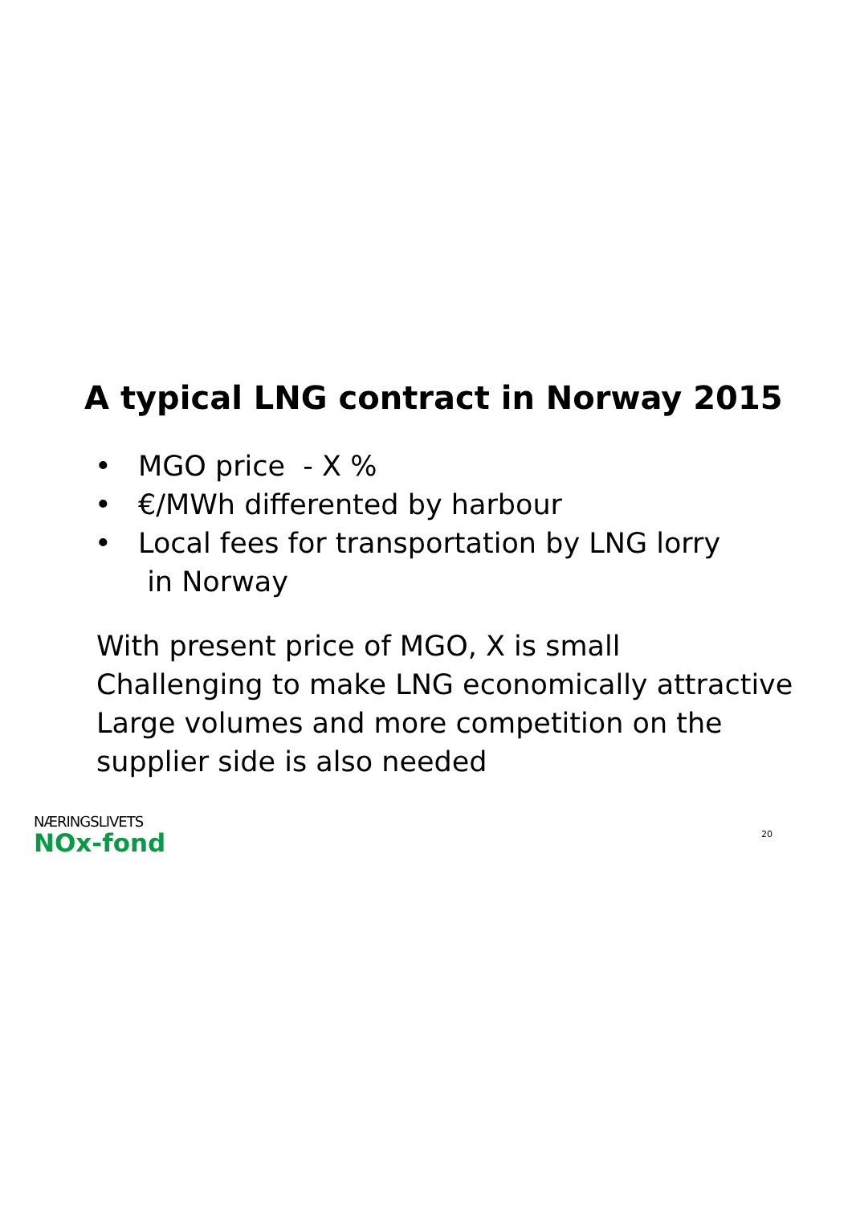A typical LNG contract in Norway 2015
• MGO price - X %
• €/MWh differented by harbour
• Local fees for transportation by LNG lorry
in Norway
With present price of MGO, X is small
Challenging to make LNG economically attractive
Large volumes and more competition on the
supplier side is also needed
NÆRINGSLIVETS
NOx-fond
20